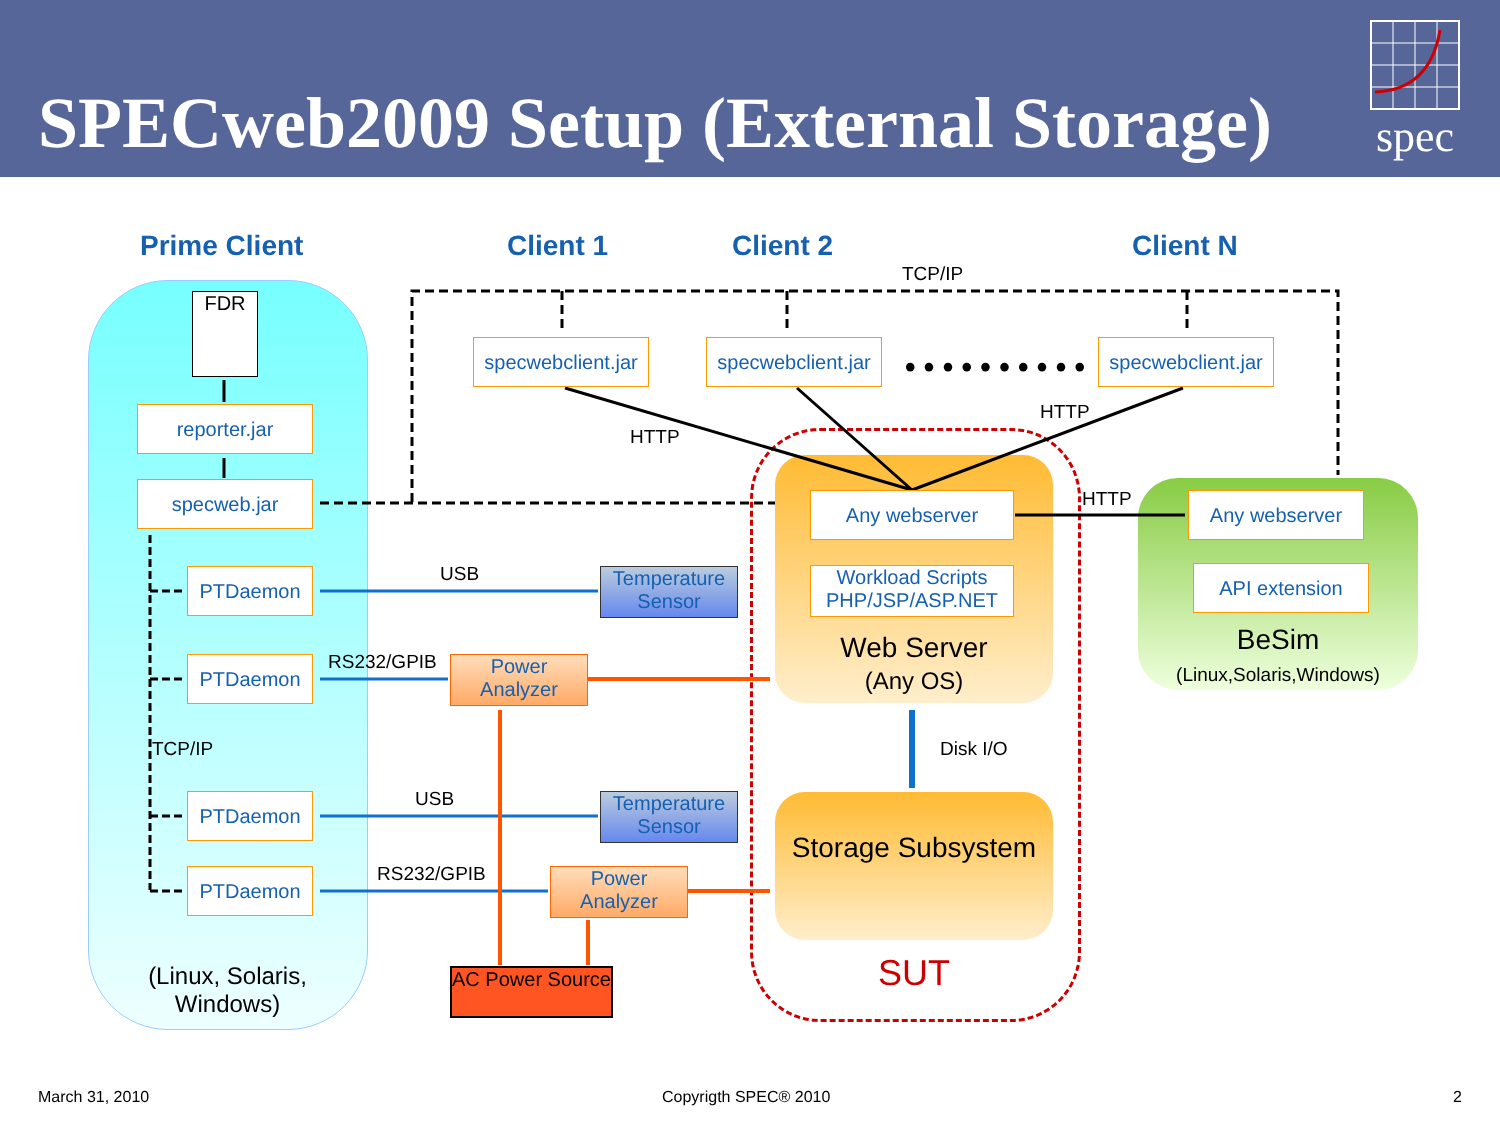SPECweb2009 Setup (External Storage)
spec
Prime Client Client 1 Client 2 Client N
TCP/IP
FDR
reporter.jar
specweb.jar
PTDaemon
PTDaemon
PTDaemon
PTDaemon
TCP/IP
(Linux, Solaris, Windows)
specwebclient.jar
specwebclient.jar
• • • • • • • • • •
specwebclient.jar
HTTP
HTTP
HTTP
USB
RS232/GPIB
USB
RS232/GPIB
Temperature Sensor
Power Analyzer
Temperature Sensor
Power Analyzer
AC Power Source
Any webserver
Workload Scripts PHP/JSP/ASP.NET
Web Server
(Any OS)
Disk I/O
Storage Subsystem
SUT
Any webserver
API extension
BeSim
(Linux,Solaris,Windows)
March 31, 2010 Copyrigth SPEC® 2010 2